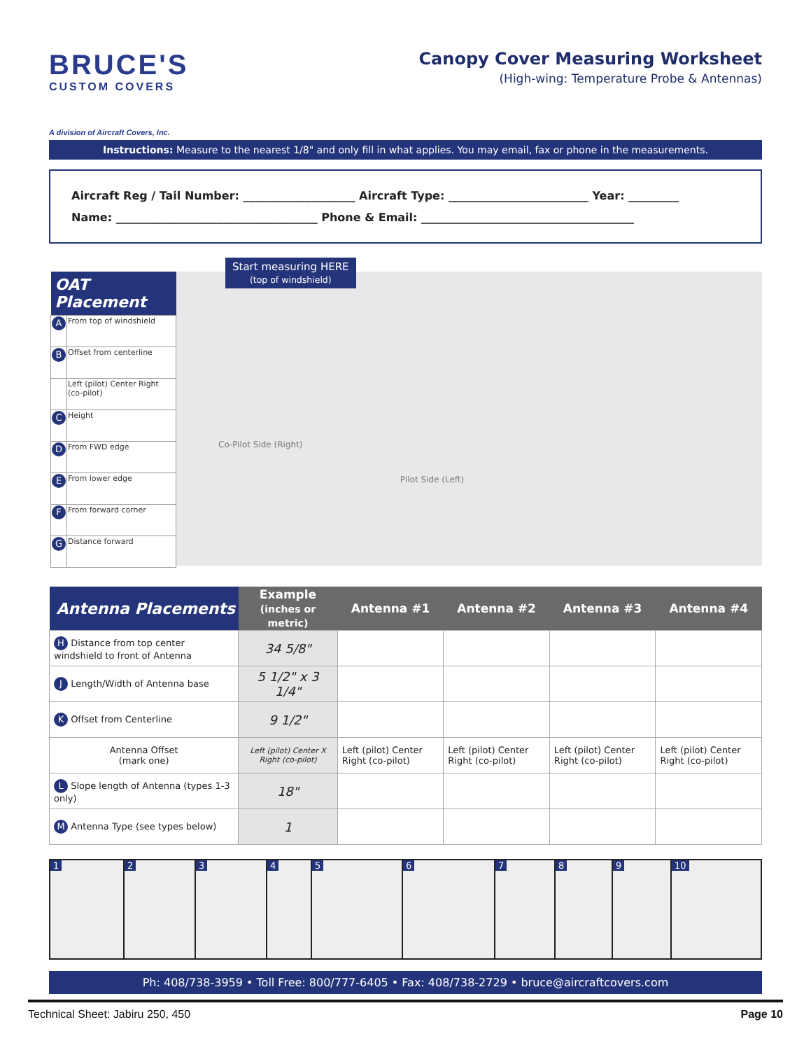BRUCE'S
CUSTOM COVERS
A division of Aircraft Covers, Inc.
Canopy Cover Measuring Worksheet
(High-wing: Temperature Probe & Antennas)
Instructions: Measure to the nearest 1/8" and only fill in what applies. You may email, fax or phone in the measurements.
Aircraft Reg / Tail Number: ____________________ Aircraft Type: _________________________ Year: _________
Name: ____________________________________ Phone & Email: ______________________________________
| OAT Placement | |
| --- | --- |
| A | From top of windshield |
| B | Offset from centerline |
| | Left (pilot) Center Right (co-pilot) |
| C | Height |
| D | From FWD edge |
| E | From lower edge |
| F | From forward corner |
| G | Distance forward |
Start measuring HERE
(top of windshield)
Co-Pilot Side (Right)
Pilot Side (Left)
| Antenna Placements | Example (inches or metric) | Antenna #1 | Antenna #2 | Antenna #3 | Antenna #4 |
| --- | --- | --- | --- | --- | --- |
| H Distance from top center windshield to front of Antenna | 34 5/8" | | | | |
| J Length/Width of Antenna base | 5 1/2" x 3 1/4" | | | | |
| K Offset from Centerline | 9 1/2" | | | | |
| Antenna Offset (mark one) | Left (pilot) Center X Right (co-pilot) | Left (pilot) Center Right (co-pilot) | Left (pilot) Center Right (co-pilot) | Left (pilot) Center Right (co-pilot) | Left (pilot) Center Right (co-pilot) |
| L Slope length of Antenna (types 1-3 only) | 18" | | | | |
| M Antenna Type (see types below) | 1 | | | | |
1 2 3 4 5 6 7 8 9 10
Ph: 408/738-3959 • Toll Free: 800/777-6405 • Fax: 408/738-2729 • bruce@aircraftcovers.com
Technical Sheet: Jabiru 250, 450 Page 10